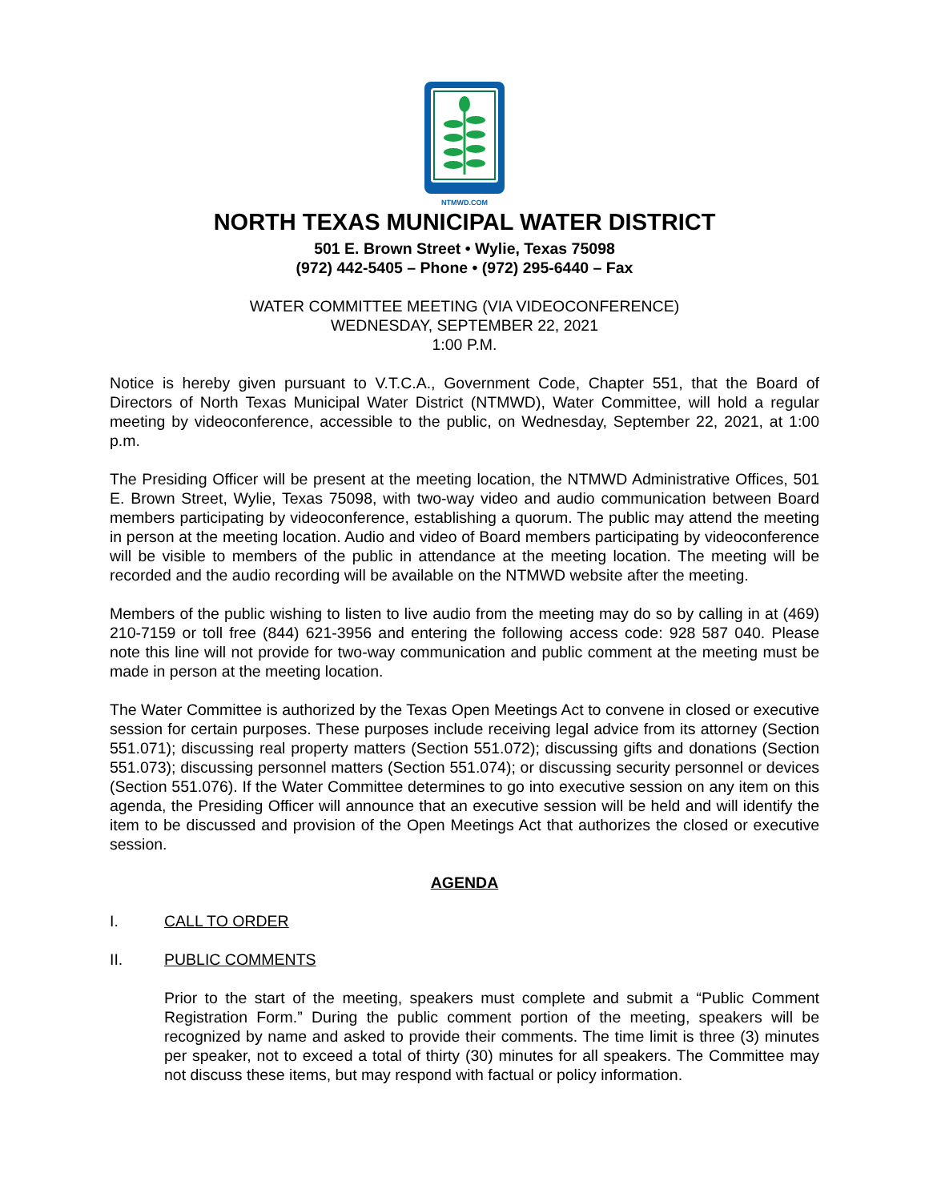NTMWD.COM
NORTH TEXAS MUNICIPAL WATER DISTRICT
501 E. Brown Street • Wylie, Texas 75098
(972) 442-5405 – Phone • (972) 295-6440 – Fax
WATER COMMITTEE MEETING (VIA VIDEOCONFERENCE)
WEDNESDAY, SEPTEMBER 22, 2021
1:00 P.M.
Notice is hereby given pursuant to V.T.C.A., Government Code, Chapter 551, that the Board of Directors of North Texas Municipal Water District (NTMWD), Water Committee, will hold a regular meeting by videoconference, accessible to the public, on Wednesday, September 22, 2021, at 1:00 p.m.
The Presiding Officer will be present at the meeting location, the NTMWD Administrative Offices, 501 E. Brown Street, Wylie, Texas 75098, with two-way video and audio communication between Board members participating by videoconference, establishing a quorum. The public may attend the meeting in person at the meeting location. Audio and video of Board members participating by videoconference will be visible to members of the public in attendance at the meeting location. The meeting will be recorded and the audio recording will be available on the NTMWD website after the meeting.
Members of the public wishing to listen to live audio from the meeting may do so by calling in at (469) 210-7159 or toll free (844) 621-3956 and entering the following access code: 928 587 040. Please note this line will not provide for two-way communication and public comment at the meeting must be made in person at the meeting location.
The Water Committee is authorized by the Texas Open Meetings Act to convene in closed or executive session for certain purposes. These purposes include receiving legal advice from its attorney (Section 551.071); discussing real property matters (Section 551.072); discussing gifts and donations (Section 551.073); discussing personnel matters (Section 551.074); or discussing security personnel or devices (Section 551.076). If the Water Committee determines to go into executive session on any item on this agenda, the Presiding Officer will announce that an executive session will be held and will identify the item to be discussed and provision of the Open Meetings Act that authorizes the closed or executive session.
AGENDA
I. CALL TO ORDER
II. PUBLIC COMMENTS
Prior to the start of the meeting, speakers must complete and submit a “Public Comment Registration Form.” During the public comment portion of the meeting, speakers will be recognized by name and asked to provide their comments. The time limit is three (3) minutes per speaker, not to exceed a total of thirty (30) minutes for all speakers. The Committee may not discuss these items, but may respond with factual or policy information.